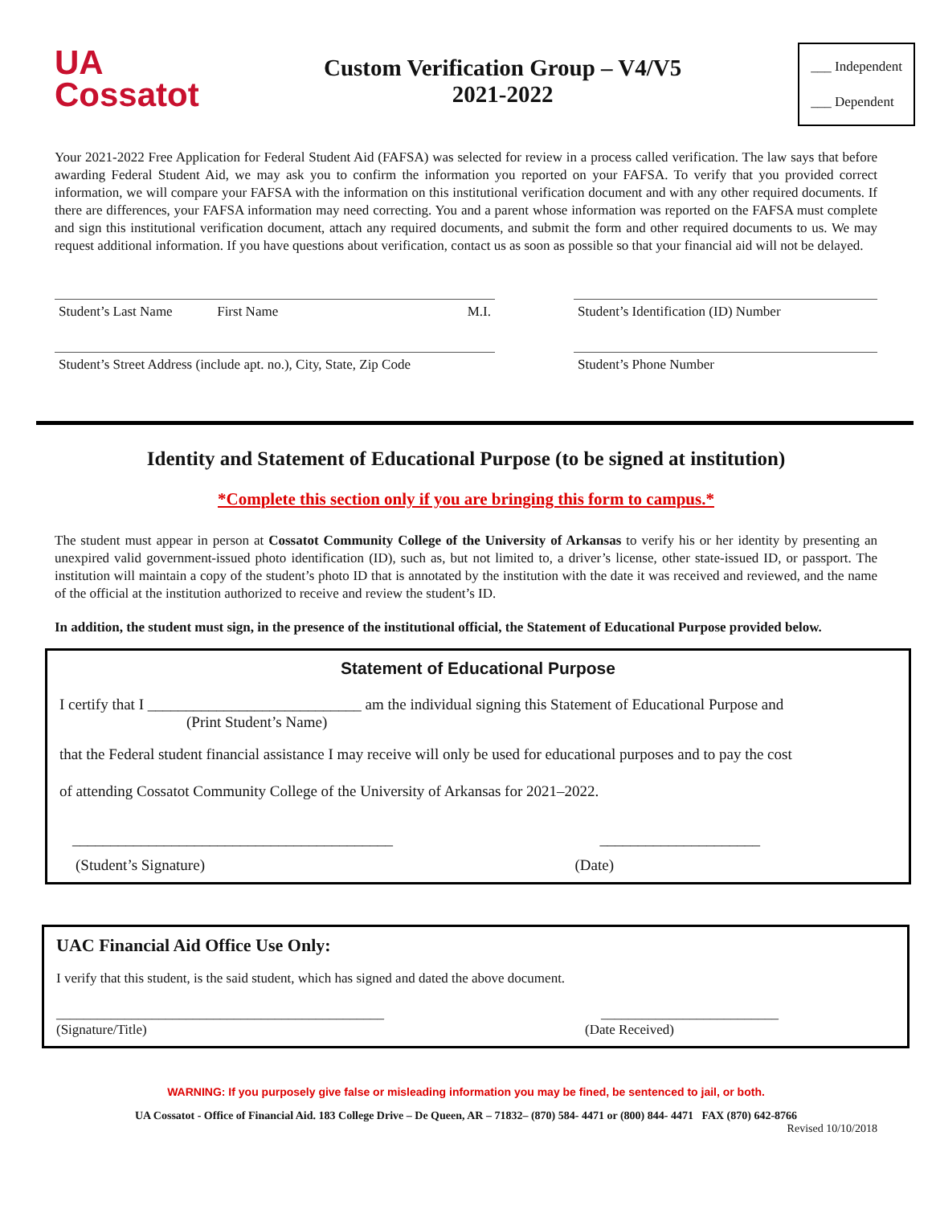UA
Cossatot
Custom Verification Group – V4/V5
2021-2022
___ Independent
___ Dependent
Your 2021-2022 Free Application for Federal Student Aid (FAFSA) was selected for review in a process called verification. The law says that before awarding Federal Student Aid, we may ask you to confirm the information you reported on your FAFSA. To verify that you provided correct information, we will compare your FAFSA with the information on this institutional verification document and with any other required documents. If there are differences, your FAFSA information may need correcting. You and a parent whose information was reported on the FAFSA must complete and sign this institutional verification document, attach any required documents, and submit the form and other required documents to us. We may request additional information. If you have questions about verification, contact us as soon as possible so that your financial aid will not be delayed.
Student’s Last Name First Name M.I.
Student’s Street Address (include apt. no.), City, State, Zip Code
Student’s Identification (ID) Number
Student’s Phone Number
Identity and Statement of Educational Purpose (to be signed at institution)
*Complete this section only if you are bringing this form to campus.*
The student must appear in person at Cossatot Community College of the University of Arkansas to verify his or her identity by presenting an unexpired valid government-issued photo identification (ID), such as, but not limited to, a driver’s license, other state-issued ID, or passport. The institution will maintain a copy of the student’s photo ID that is annotated by the institution with the date it was received and reviewed, and the name of the official at the institution authorized to receive and review the student’s ID.
In addition, the student must sign, in the presence of the institutional official, the Statement of Educational Purpose provided below.
Statement of Educational Purpose
I certify that I ____________________________ am the individual signing this Statement of Educational Purpose and
(Print Student’s Name)
that the Federal student financial assistance I may receive will only be used for educational purposes and to pay the cost
of attending Cossatot Community College of the University of Arkansas for 2021–2022.
__________________________________________ _____________________
(Student’s Signature) (Date)
UAC Financial Aid Office Use Only:
I verify that this student, is the said student, which has signed and dated the above document.
________________________________________________ __________________________
(Signature/Title) (Date Received)
WARNING: If you purposely give false or misleading information you may be fined, be sentenced to jail, or both.
UA Cossatot - Office of Financial Aid. 183 College Drive – De Queen, AR – 71832– (870) 584- 4471 or (800) 844- 4471 FAX (870) 642-8766
Revised 10/10/2018